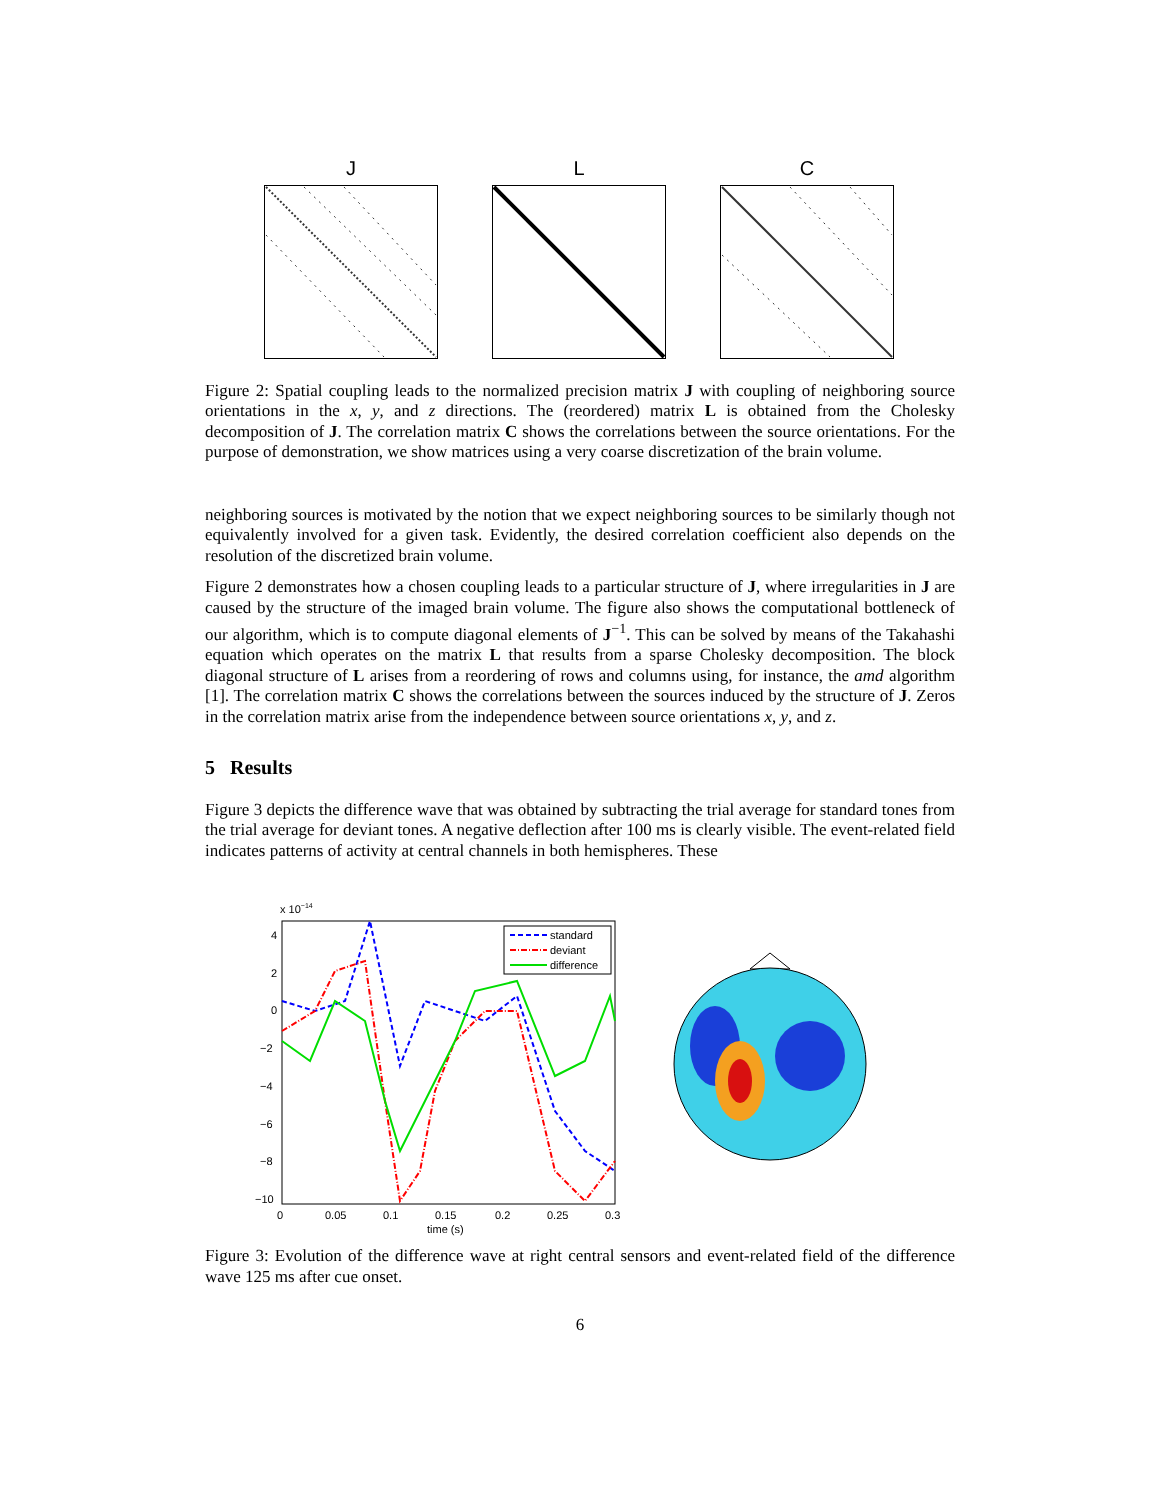J L C
Figure 2: Spatial coupling leads to the normalized precision matrix J with coupling of neighboring source orientations in the x, y, and z directions. The (reordered) matrix L is obtained from the Cholesky decomposition of J. The correlation matrix C shows the correlations between the source orientations. For the purpose of demonstration, we show matrices using a very coarse discretization of the brain volume.
neighboring sources is motivated by the notion that we expect neighboring sources to be similarly though not equivalently involved for a given task. Evidently, the desired correlation coefficient also depends on the resolution of the discretized brain volume.
Figure 2 demonstrates how a chosen coupling leads to a particular structure of J, where irregularities in J are caused by the structure of the imaged brain volume. The figure also shows the computational bottleneck of our algorithm, which is to compute diagonal elements of J<sup>−1</sup>. This can be solved by means of the Takahashi equation which operates on the matrix L that results from a sparse Cholesky decomposition. The block diagonal structure of L arises from a reordering of rows and columns using, for instance, the amd algorithm [1]. The correlation matrix C shows the correlations between the sources induced by the structure of J. Zeros in the correlation matrix arise from the independence between source orientations x, y, and z.
5 Results
Figure 3 depicts the difference wave that was obtained by subtracting the trial average for standard tones from the trial average for deviant tones. A negative deflection after 100 ms is clearly visible. The event-related field indicates patterns of activity at central channels in both hemispheres. These
x 10−14
4
2
0
−2
−4
−6
−8
−10
0
0.05
0.1
0.15
0.2
0.25
0.3
time (s)
standard
deviant
difference
Figure 3: Evolution of the difference wave at right central sensors and event-related field of the difference wave 125 ms after cue onset.
6